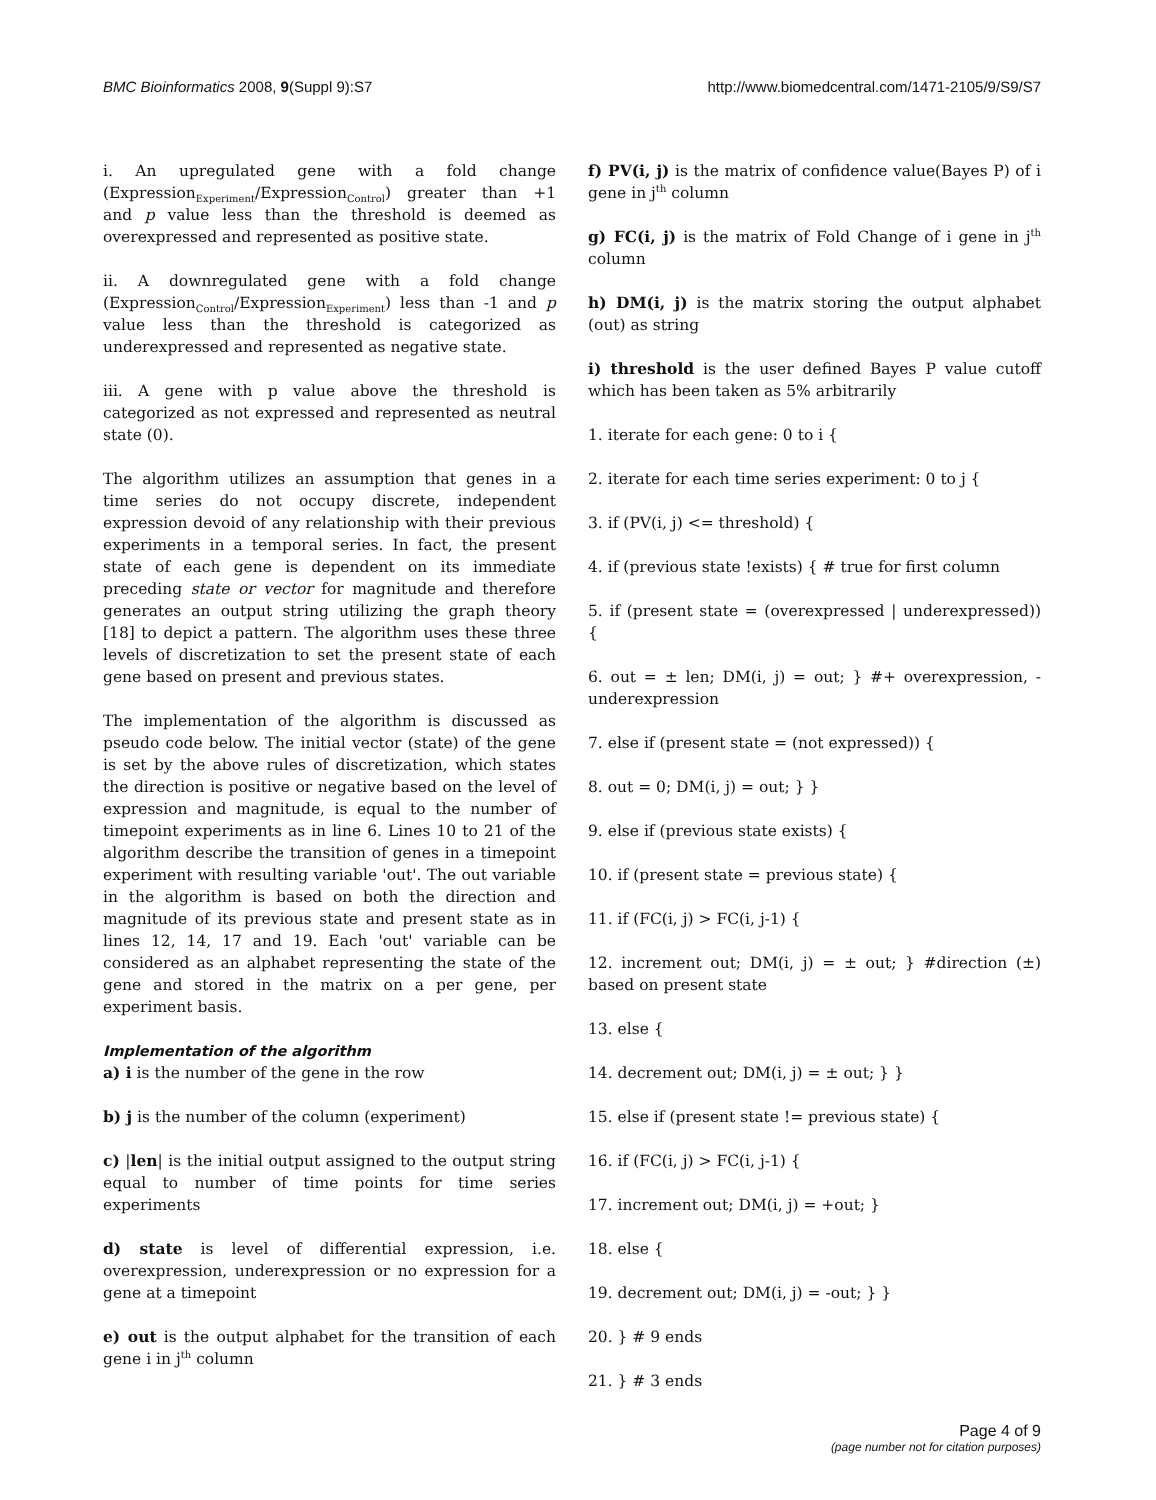BMC Bioinformatics 2008, 9(Suppl 9):S7 http://www.biomedcentral.com/1471-2105/9/S9/S7
i. An upregulated gene with a fold change (Expression<sub>Experiment</sub>/Expression<sub>Control</sub>) greater than +1 and p value less than the threshold is deemed as overexpressed and represented as positive state.
ii. A downregulated gene with a fold change (Expression<sub>Control</sub>/Expression<sub>Experiment</sub>) less than -1 and p value less than the threshold is categorized as underexpressed and represented as negative state.
iii. A gene with p value above the threshold is categorized as not expressed and represented as neutral state (0).
The algorithm utilizes an assumption that genes in a time series do not occupy discrete, independent expression devoid of any relationship with their previous experiments in a temporal series. In fact, the present state of each gene is dependent on its immediate preceding state or vector for magnitude and therefore generates an output string utilizing the graph theory [18] to depict a pattern. The algorithm uses these three levels of discretization to set the present state of each gene based on present and previous states.
The implementation of the algorithm is discussed as pseudo code below. The initial vector (state) of the gene is set by the above rules of discretization, which states the direction is positive or negative based on the level of expression and magnitude, is equal to the number of timepoint experiments as in line 6. Lines 10 to 21 of the algorithm describe the transition of genes in a timepoint experiment with resulting variable 'out'. The out variable in the algorithm is based on both the direction and magnitude of its previous state and present state as in lines 12, 14, 17 and 19. Each 'out' variable can be considered as an alphabet representing the state of the gene and stored in the matrix on a per gene, per experiment basis.
Implementation of the algorithm
a) i is the number of the gene in the row
b) j is the number of the column (experiment)
c) |len| is the initial output assigned to the output string equal to number of time points for time series experiments
d) state is level of differential expression, i.e. overexpression, underexpression or no expression for a gene at a timepoint
e) out is the output alphabet for the transition of each gene i in j<sup>th</sup> column
f) PV(i, j) is the matrix of confidence value(Bayes P) of i gene in j<sup>th</sup> column
g) FC(i, j) is the matrix of Fold Change of i gene in j<sup>th</sup> column
h) DM(i, j) is the matrix storing the output alphabet (out) as string
i) threshold is the user defined Bayes P value cutoff which has been taken as 5% arbitrarily
1. iterate for each gene: 0 to i {
2. iterate for each time series experiment: 0 to j {
3. if (PV(i, j) <= threshold) {
4. if (previous state !exists) { # true for first column
5. if (present state = (overexpressed | underexpressed)) {
6. out = ± len; DM(i, j) = out; } #+ overexpression, - underexpression
7. else if (present state = (not expressed)) {
8. out = 0; DM(i, j) = out; } }
9. else if (previous state exists) {
10. if (present state = previous state) {
11. if (FC(i, j) > FC(i, j-1) {
12. increment out; DM(i, j) = ± out; } #direction (±) based on present state
13. else {
14. decrement out; DM(i, j) = ± out; } }
15. else if (present state != previous state) {
16. if (FC(i, j) > FC(i, j-1) {
17. increment out; DM(i, j) = +out; }
18. else {
19. decrement out; DM(i, j) = -out; } }
20. } # 9 ends
21. } # 3 ends
Page 4 of 9
(page number not for citation purposes)